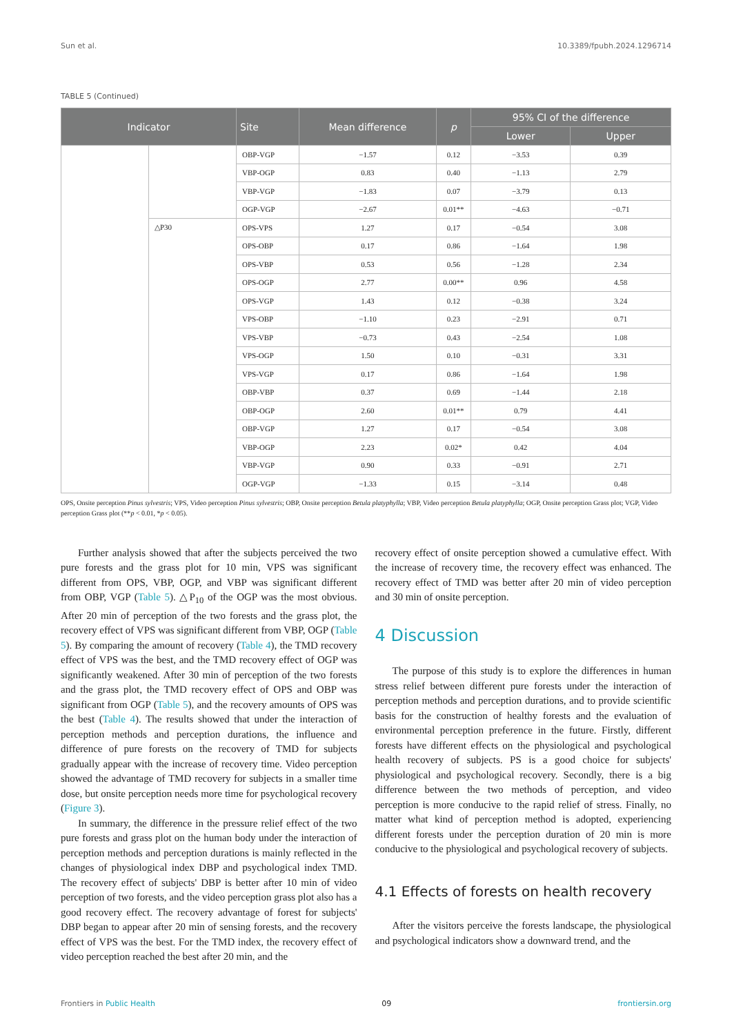Sun et al. 10.3389/fpubh.2024.1296714
TABLE 5 (Continued)
| Indicator | | Site | Mean difference | p | 95% CI of the difference | |
| --- | --- | --- | --- | --- | --- | --- |
| | | | | | Lower | Upper |
| | | OBP-VGP | −1.57 | 0.12 | −3.53 | 0.39 |
| | | VBP-OGP | 0.83 | 0.40 | −1.13 | 2.79 |
| | | VBP-VGP | −1.83 | 0.07 | −3.79 | 0.13 |
| | | OGP-VGP | −2.67 | 0.01** | −4.63 | −0.71 |
| | △P30 | OPS-VPS | 1.27 | 0.17 | −0.54 | 3.08 |
| | | OPS-OBP | 0.17 | 0.86 | −1.64 | 1.98 |
| | | OPS-VBP | 0.53 | 0.56 | −1.28 | 2.34 |
| | | OPS-OGP | 2.77 | 0.00** | 0.96 | 4.58 |
| | | OPS-VGP | 1.43 | 0.12 | −0.38 | 3.24 |
| | | VPS-OBP | −1.10 | 0.23 | −2.91 | 0.71 |
| | | VPS-VBP | −0.73 | 0.43 | −2.54 | 1.08 |
| | | VPS-OGP | 1.50 | 0.10 | −0.31 | 3.31 |
| | | VPS-VGP | 0.17 | 0.86 | −1.64 | 1.98 |
| | | OBP-VBP | 0.37 | 0.69 | −1.44 | 2.18 |
| | | OBP-OGP | 2.60 | 0.01** | 0.79 | 4.41 |
| | | OBP-VGP | 1.27 | 0.17 | −0.54 | 3.08 |
| | | VBP-OGP | 2.23 | 0.02* | 0.42 | 4.04 |
| | | VBP-VGP | 0.90 | 0.33 | −0.91 | 2.71 |
| | | OGP-VGP | −1.33 | 0.15 | −3.14 | 0.48 |
OPS, Onsite perception Pinus sylvestris; VPS, Video perception Pinus sylvestris; OBP, Onsite perception Betula platyphylla; VBP, Video perception Betula platyphylla; OGP, Onsite perception Grass plot; VGP, Video perception Grass plot (**p < 0.01, *p < 0.05).
Further analysis showed that after the subjects perceived the two pure forests and the grass plot for 10 min, VPS was significant different from OPS, VBP, OGP, and VBP was significant different from OBP, VGP (Table 5). △P<sub>10</sub> of the OGP was the most obvious. After 20 min of perception of the two forests and the grass plot, the recovery effect of VPS was significant different from VBP, OGP (Table 5). By comparing the amount of recovery (Table 4), the TMD recovery effect of VPS was the best, and the TMD recovery effect of OGP was significantly weakened. After 30 min of perception of the two forests and the grass plot, the TMD recovery effect of OPS and OBP was significant from OGP (Table 5), and the recovery amounts of OPS was the best (Table 4). The results showed that under the interaction of perception methods and perception durations, the influence and difference of pure forests on the recovery of TMD for subjects gradually appear with the increase of recovery time. Video perception showed the advantage of TMD recovery for subjects in a smaller time dose, but onsite perception needs more time for psychological recovery (Figure 3).
In summary, the difference in the pressure relief effect of the two pure forests and grass plot on the human body under the interaction of perception methods and perception durations is mainly reflected in the changes of physiological index DBP and psychological index TMD. The recovery effect of subjects' DBP is better after 10 min of video perception of two forests, and the video perception grass plot also has a good recovery effect. The recovery advantage of forest for subjects' DBP began to appear after 20 min of sensing forests, and the recovery effect of VPS was the best. For the TMD index, the recovery effect of video perception reached the best after 20 min, and the
recovery effect of onsite perception showed a cumulative effect. With the increase of recovery time, the recovery effect was enhanced. The recovery effect of TMD was better after 20 min of video perception and 30 min of onsite perception.
4 Discussion
The purpose of this study is to explore the differences in human stress relief between different pure forests under the interaction of perception methods and perception durations, and to provide scientific basis for the construction of healthy forests and the evaluation of environmental perception preference in the future. Firstly, different forests have different effects on the physiological and psychological health recovery of subjects. PS is a good choice for subjects' physiological and psychological recovery. Secondly, there is a big difference between the two methods of perception, and video perception is more conducive to the rapid relief of stress. Finally, no matter what kind of perception method is adopted, experiencing different forests under the perception duration of 20 min is more conducive to the physiological and psychological recovery of subjects.
4.1 Effects of forests on health recovery
After the visitors perceive the forests landscape, the physiological and psychological indicators show a downward trend, and the
Frontiers in Public Health 09 frontiersin.org